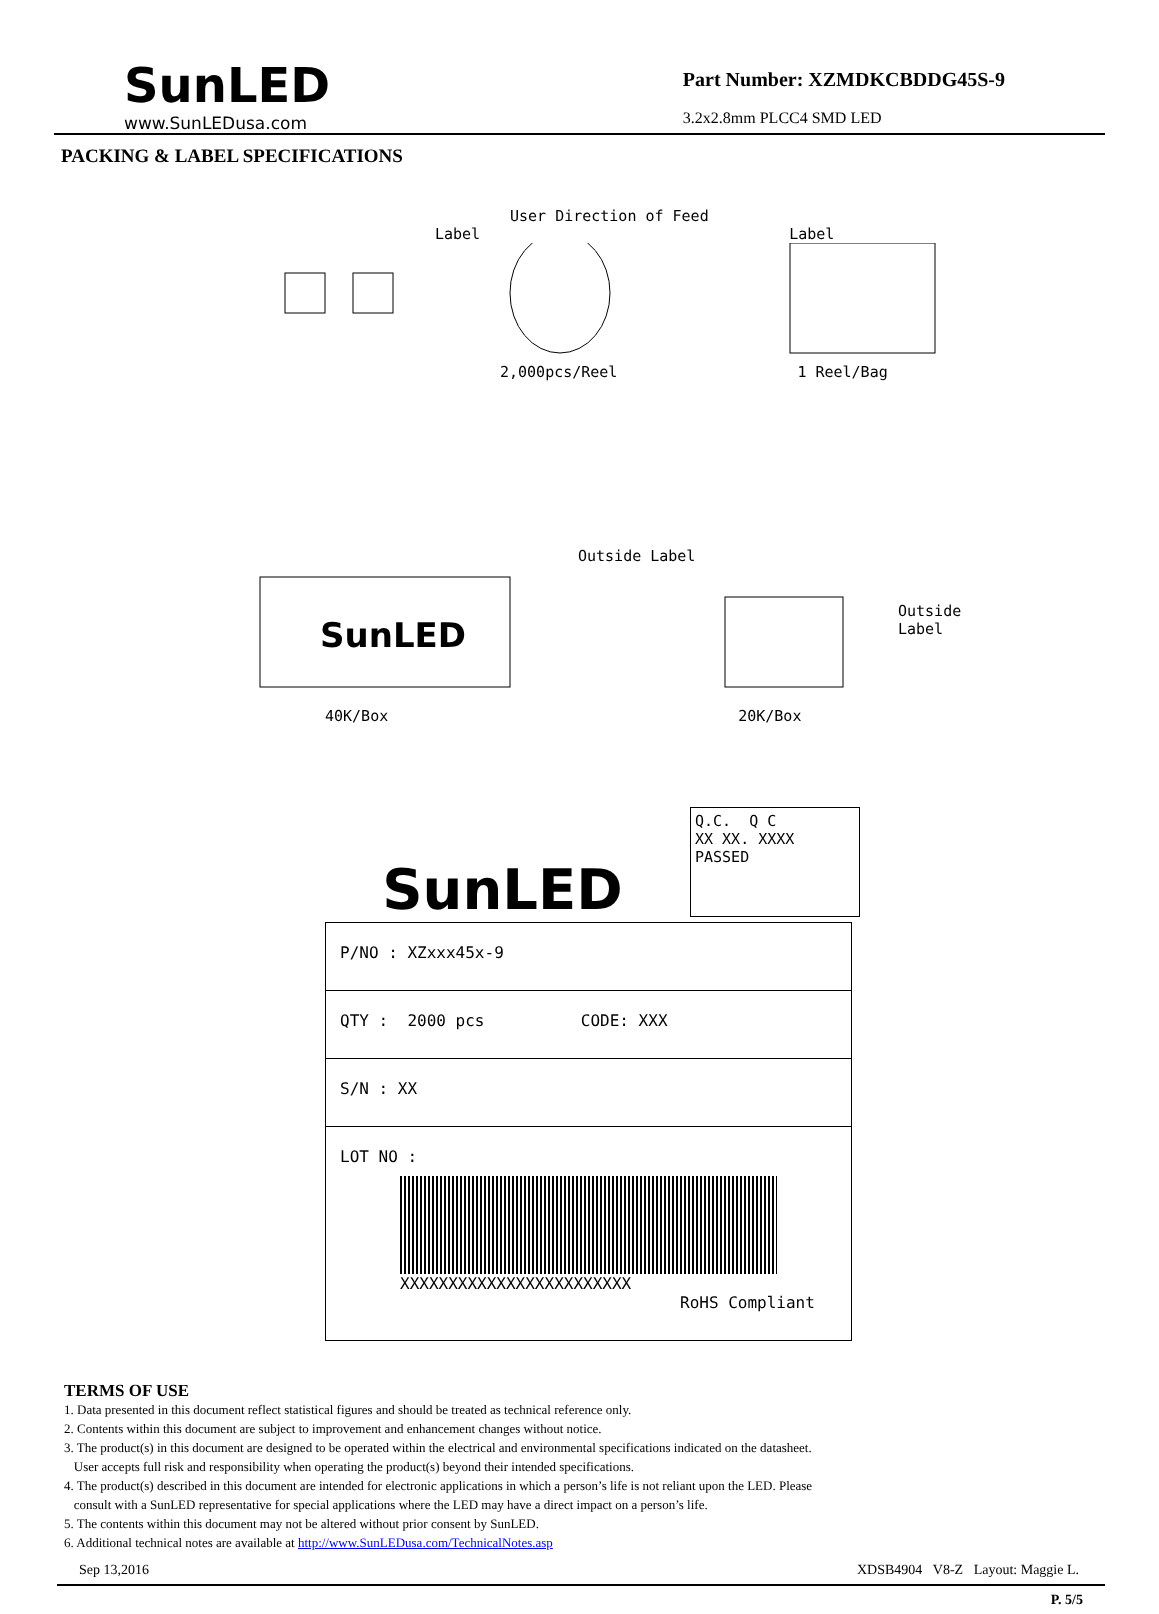SunLED
www.SunLEDusa.com
Part Number: XZMDKCBDDG45S-9
3.2x2.8mm PLCC4 SMD LED
PACKING & LABEL SPECIFICATIONS
User Direction of Feed
Label Label
2,000pcs/Reel 1 Reel/Bag
SunLED
Outside Label
Outside
Label
40K/Box 20K/Box
SunLED
Q.C. Q C
XX XX. XXXX
PASSED
P/NO : XZxxx45x-9
QTY : 2000 pcs CODE: XXX
S/N : XX
LOT NO :
XXXXXXXXXXXXXXXXXXXXXXXX
RoHS Compliant
TERMS OF USE
1. Data presented in this document reflect statistical figures and should be treated as technical reference only.
2. Contents within this document are subject to improvement and enhancement changes without notice.
3. The product(s) in this document are designed to be operated within the electrical and environmental specifications indicated on the datasheet.
User accepts full risk and responsibility when operating the product(s) beyond their intended specifications.
4. The product(s) described in this document are intended for electronic applications in which a person’s life is not reliant upon the LED. Please
consult with a SunLED representative for special applications where the LED may have a direct impact on a person’s life.
5. The contents within this document may not be altered without prior consent by SunLED.
6. Additional technical notes are available at http://www.SunLEDusa.com/TechnicalNotes.asp
Sep 13,2016 XDSB4904 V8-Z Layout: Maggie L.
P. 5/5